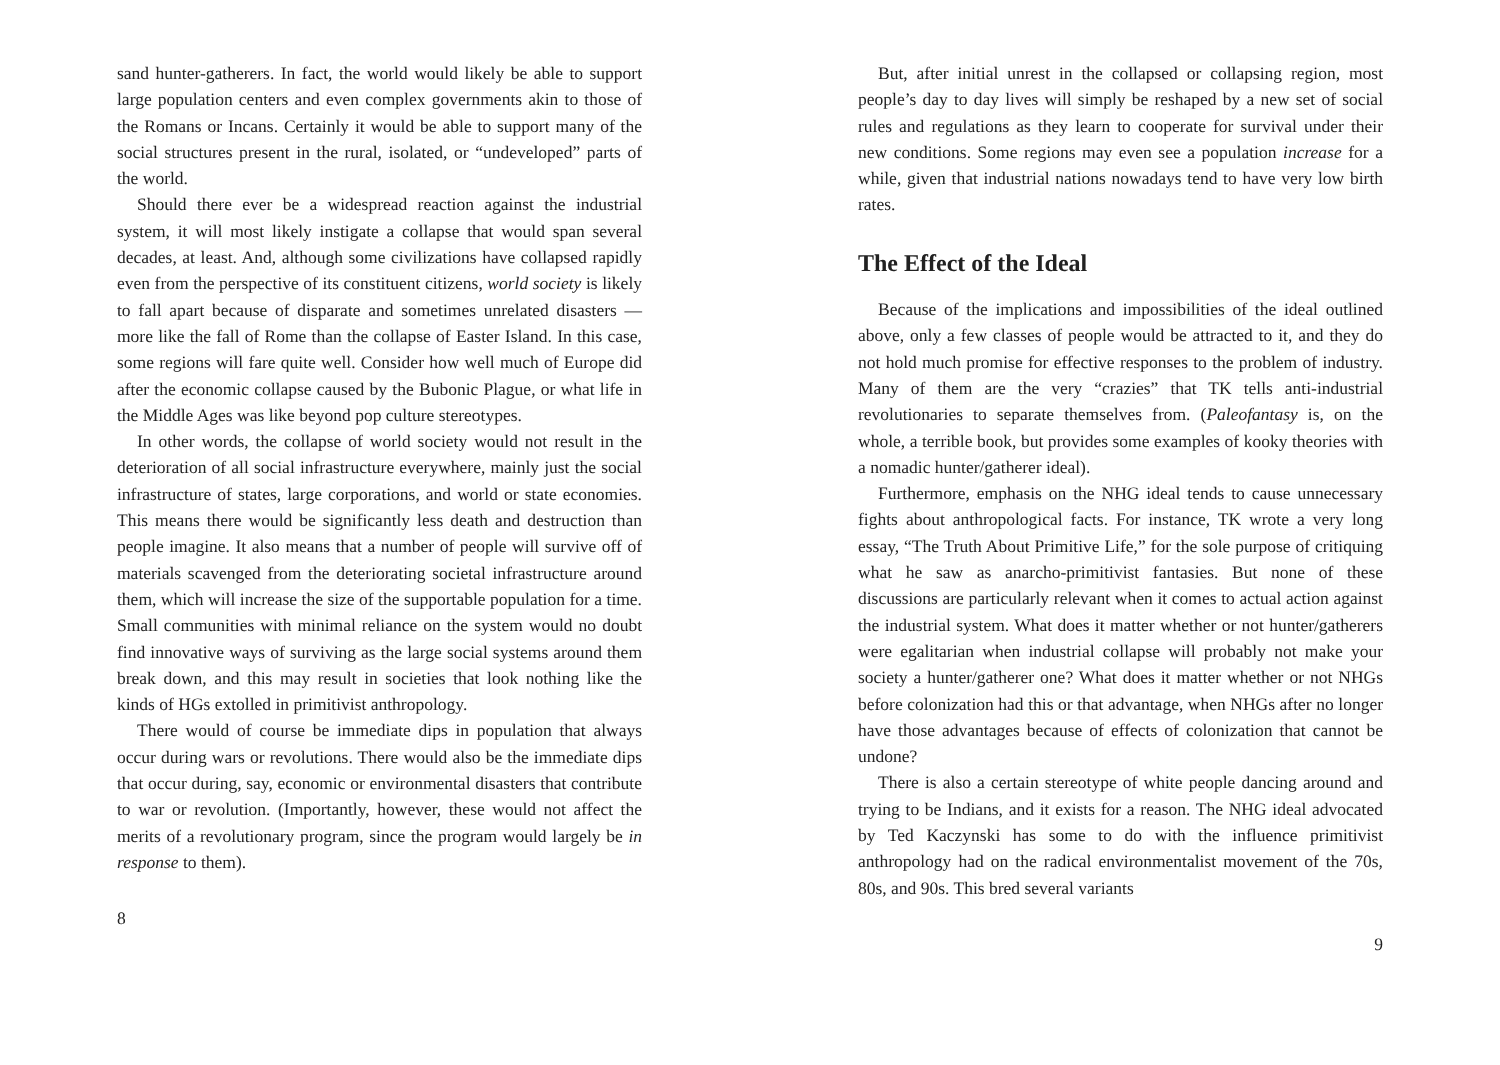sand hunter-gatherers. In fact, the world would likely be able to support large population centers and even complex governments akin to those of the Romans or Incans. Certainly it would be able to support many of the social structures present in the rural, isolated, or “undeveloped” parts of the world.
Should there ever be a widespread reaction against the industrial system, it will most likely instigate a collapse that would span several decades, at least. And, although some civilizations have collapsed rapidly even from the perspective of its constituent citizens, world society is likely to fall apart because of disparate and sometimes unrelated disasters — more like the fall of Rome than the collapse of Easter Island. In this case, some regions will fare quite well. Consider how well much of Europe did after the economic collapse caused by the Bubonic Plague, or what life in the Middle Ages was like beyond pop culture stereotypes.
In other words, the collapse of world society would not result in the deterioration of all social infrastructure everywhere, mainly just the social infrastructure of states, large corporations, and world or state economies. This means there would be significantly less death and destruction than people imagine. It also means that a number of people will survive off of materials scavenged from the deteriorating societal infrastructure around them, which will increase the size of the supportable population for a time. Small communities with minimal reliance on the system would no doubt find innovative ways of surviving as the large social systems around them break down, and this may result in societies that look nothing like the kinds of HGs extolled in primitivist anthropology.
There would of course be immediate dips in population that always occur during wars or revolutions. There would also be the immediate dips that occur during, say, economic or environmental disasters that contribute to war or revolution. (Importantly, however, these would not affect the merits of a revolutionary program, since the program would largely be in response to them).
8
But, after initial unrest in the collapsed or collapsing region, most people’s day to day lives will simply be reshaped by a new set of social rules and regulations as they learn to cooperate for survival under their new conditions. Some regions may even see a population increase for a while, given that industrial nations nowadays tend to have very low birth rates.
The Effect of the Ideal
Because of the implications and impossibilities of the ideal outlined above, only a few classes of people would be attracted to it, and they do not hold much promise for effective responses to the problem of industry. Many of them are the very “crazies” that TK tells anti-industrial revolutionaries to separate themselves from. (Paleofantasy is, on the whole, a terrible book, but provides some examples of kooky theories with a nomadic hunter/gatherer ideal).
Furthermore, emphasis on the NHG ideal tends to cause unnecessary fights about anthropological facts. For instance, TK wrote a very long essay, “The Truth About Primitive Life,” for the sole purpose of critiquing what he saw as anarcho-primitivist fantasies. But none of these discussions are particularly relevant when it comes to actual action against the industrial system. What does it matter whether or not hunter/gatherers were egalitarian when industrial collapse will probably not make your society a hunter/gatherer one? What does it matter whether or not NHGs before colonization had this or that advantage, when NHGs after no longer have those advantages because of effects of colonization that cannot be undone?
There is also a certain stereotype of white people dancing around and trying to be Indians, and it exists for a reason. The NHG ideal advocated by Ted Kaczynski has some to do with the influence primitivist anthropology had on the radical environmentalist movement of the 70s, 80s, and 90s. This bred several variants
9